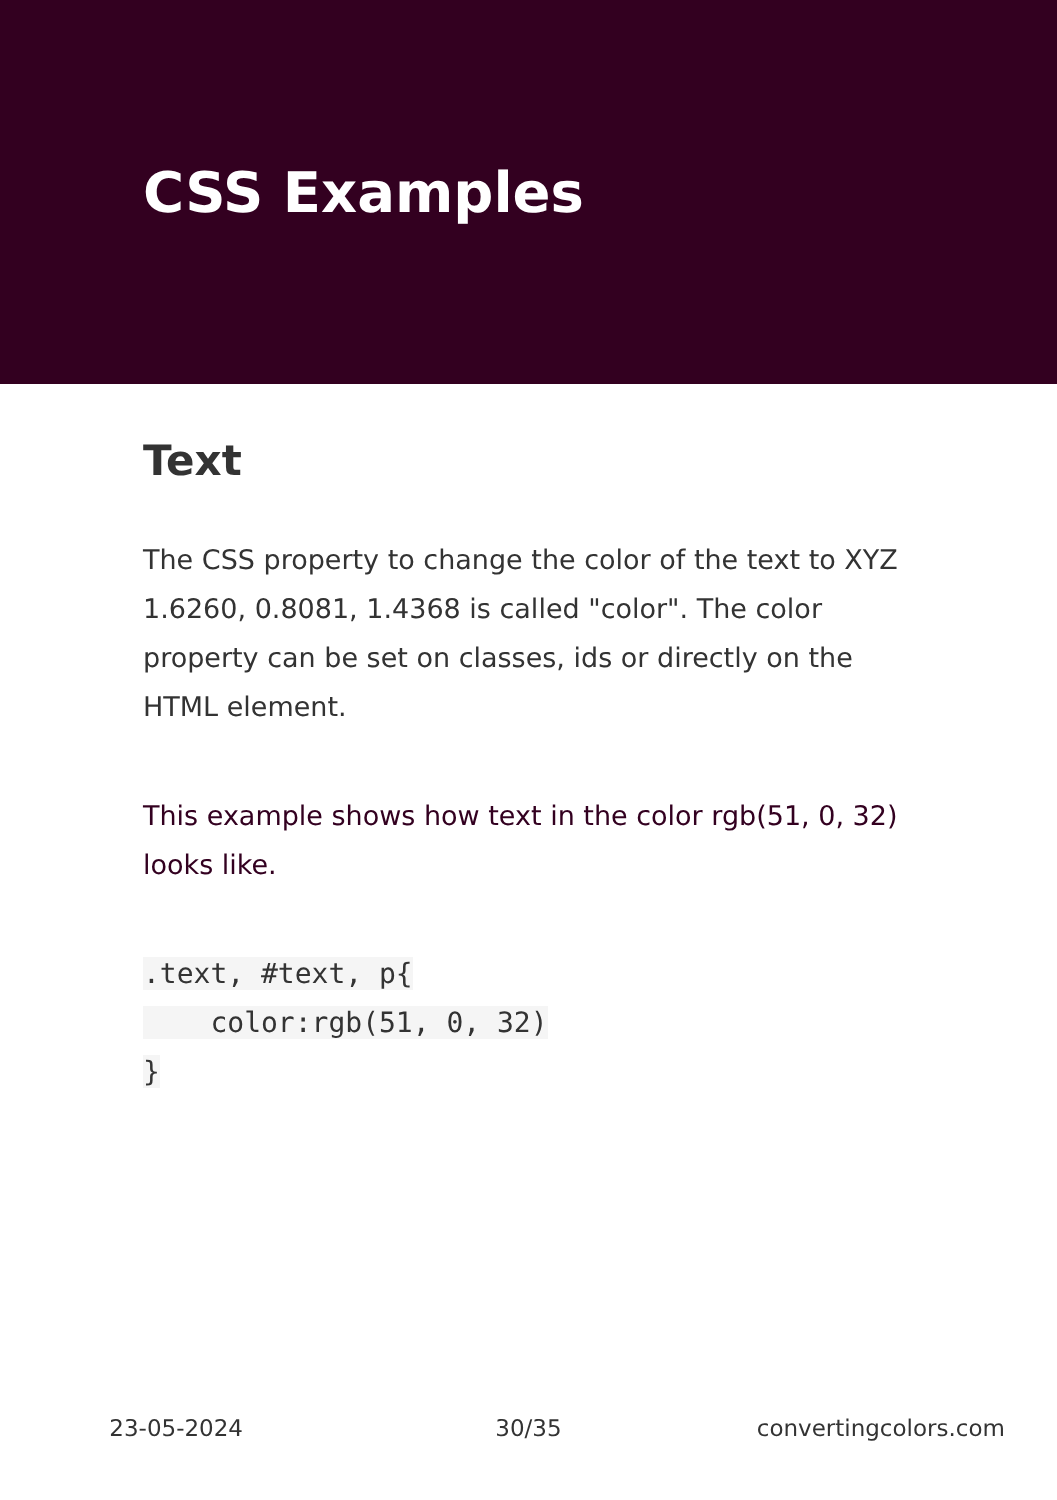CSS Examples
Text
The CSS property to change the color of the text to XYZ 1.6260, 0.8081, 1.4368 is called "color". The color property can be set on classes, ids or directly on the HTML element.
This example shows how text in the color rgb(51, 0, 32) looks like.
.text, #text, p{
    color:rgb(51, 0, 32)
}
23-05-2024 30/35 convertingcolors.com